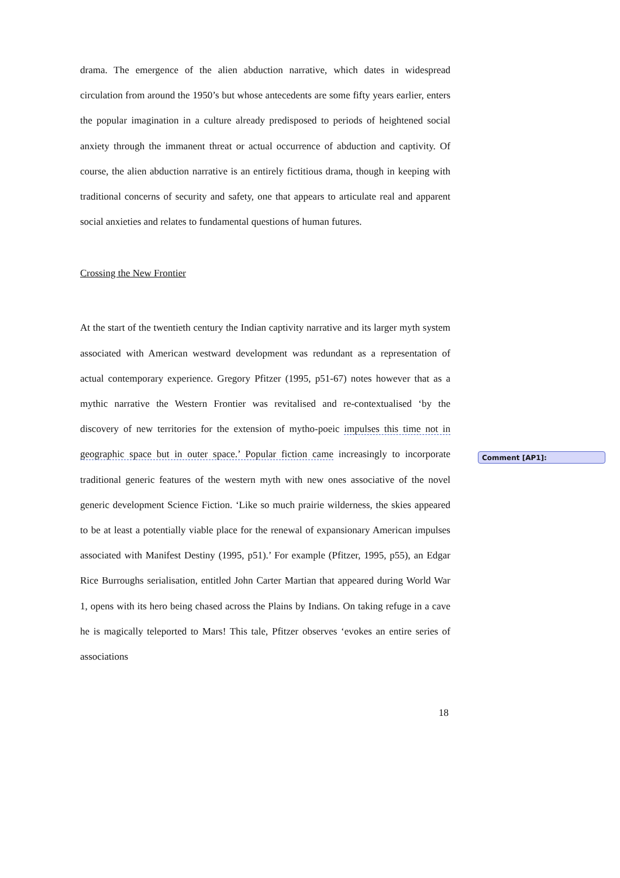drama. The emergence of the alien abduction narrative, which dates in widespread circulation from around the 1950’s but whose antecedents are some fifty years earlier, enters the popular imagination in a culture already predisposed to periods of heightened social anxiety through the immanent threat or actual occurrence of abduction and captivity. Of course, the alien abduction narrative is an entirely fictitious drama, though in keeping with traditional concerns of security and safety, one that appears to articulate real and apparent social anxieties and relates to fundamental questions of human futures.
Crossing the New Frontier
At the start of the twentieth century the Indian captivity narrative and its larger myth system associated with American westward development was redundant as a representation of actual contemporary experience. Gregory Pfitzer (1995, p51-67) notes however that as a mythic narrative the Western Frontier was revitalised and re-contextualised ‘by the discovery of new territories for the extension of mytho-poeic impulses this time not in geographic space but in outer space.’ Popular fiction came increasingly to incorporate traditional generic features of the western myth with new ones associative of the novel generic development Science Fiction. ‘Like so much prairie wilderness, the skies appeared to be at least a potentially viable place for the renewal of expansionary American impulses associated with Manifest Destiny (1995, p51).’ For example (Pfitzer, 1995, p55), an Edgar Rice Burroughs serialisation, entitled John Carter Martian that appeared during World War 1, opens with its hero being chased across the Plains by Indians. On taking refuge in a cave he is magically teleported to Mars! This tale, Pfitzer observes ‘evokes an entire series of associations
Comment [AP1]:
18